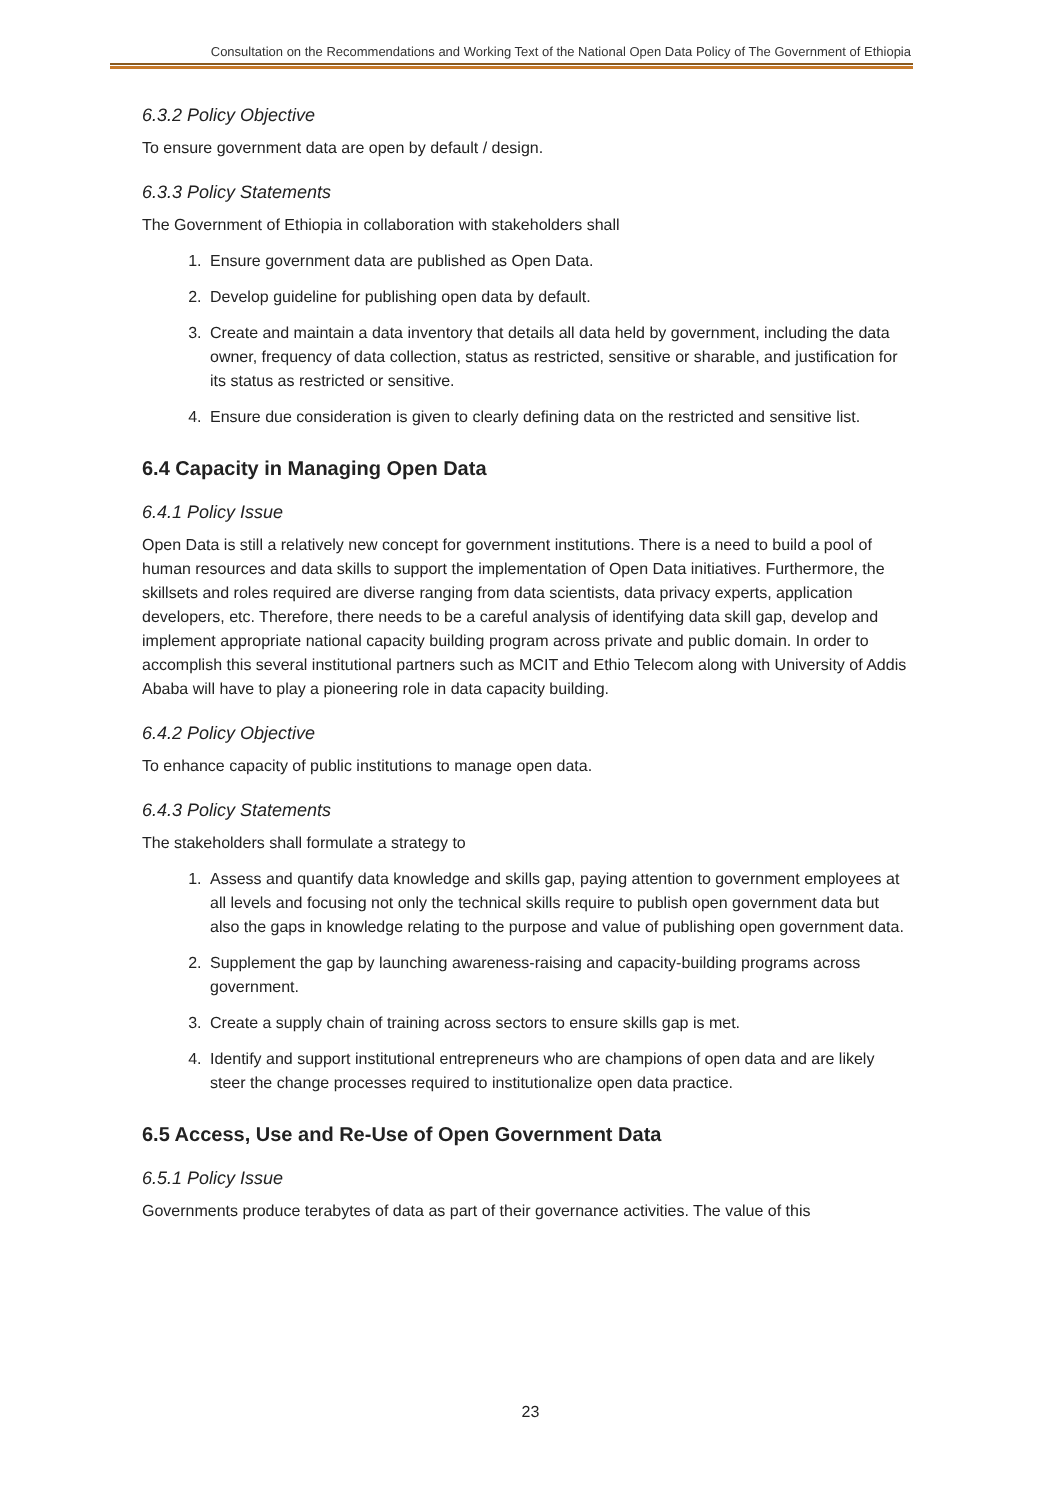Consultation on the Recommendations and Working Text of the National Open Data Policy of The Government of Ethiopia
6.3.2 Policy Objective
To ensure government data are open by default / design.
6.3.3 Policy Statements
The Government of Ethiopia in collaboration with stakeholders shall
1. Ensure government data are published as Open Data.
2. Develop guideline for publishing open data by default.
3. Create and maintain a data inventory that details all data held by government, including the data owner, frequency of data collection, status as restricted, sensitive or sharable, and justification for its status as restricted or sensitive.
4. Ensure due consideration is given to clearly defining data on the restricted and sensitive list.
6.4 Capacity in Managing Open Data
6.4.1 Policy Issue
Open Data is still a relatively new concept for government institutions. There is a need to build a pool of human resources and data skills to support the implementation of Open Data initiatives. Furthermore, the skillsets and roles required are diverse ranging from data scientists, data privacy experts, application developers, etc. Therefore, there needs to be a careful analysis of identifying data skill gap, develop and implement appropriate national capacity building program across private and public domain. In order to accomplish this several institutional partners such as MCIT and Ethio Telecom along with University of Addis Ababa will have to play a pioneering role in data capacity building.
6.4.2 Policy Objective
To enhance capacity of public institutions to manage open data.
6.4.3 Policy Statements
The stakeholders shall formulate a strategy to
1. Assess and quantify data knowledge and skills gap, paying attention to government employees at all levels and focusing not only the technical skills require to publish open government data but also the gaps in knowledge relating to the purpose and value of publishing open government data.
2. Supplement the gap by launching awareness-raising and capacity-building programs across government.
3. Create a supply chain of training across sectors to ensure skills gap is met.
4. Identify and support institutional entrepreneurs who are champions of open data and are likely steer the change processes required to institutionalize open data practice.
6.5 Access, Use and Re-Use of Open Government Data
6.5.1 Policy Issue
Governments produce terabytes of data as part of their governance activities. The value of this
23